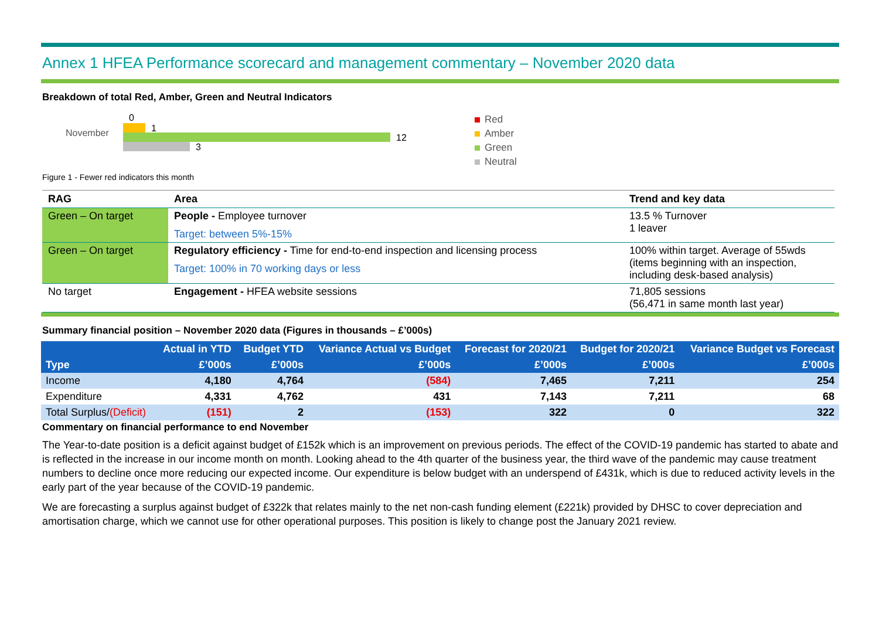Annex 1 HFEA Performance scorecard and management commentary – November 2020 data
Breakdown of total Red, Amber, Green and Neutral Indicators
November
0
1
12
3
Red
Amber
Green
Neutral
Figure 1 - Fewer red indicators this month
| RAG | Area | Trend and key data |
| --- | --- | --- |
| Green – On target | People - Employee turnover Target: between 5%-15% | 13.5 % Turnover 1 leaver |
| Green – On target | Regulatory efficiency - Time for end-to-end inspection and licensing process Target: 100% in 70 working days or less | 100% within target. Average of 55wds (items beginning with an inspection, including desk-based analysis) |
| No target | Engagement - HFEA website sessions | 71,805 sessions (56,471 in same month last year) |
Summary financial position – November 2020 data (Figures in thousands – £’000s)
| | Actual in YTD | Budget YTD | Variance Actual vs Budget | Forecast for 2020/21 | Budget for 2020/21 | Variance Budget vs Forecast |
| --- | --- | --- | --- | --- | --- | --- |
| Type | £’000s | £’000s | £’000s | £’000s | £’000s | £’000s |
| Income | 4,180 | 4,764 | (584) | 7,465 | 7,211 | 254 |
| Expenditure | 4,331 | 4,762 | 431 | 7,143 | 7,211 | 68 |
| Total Surplus/ (Deficit) | (151) | 2 | (153) | 322 | 0 | 322 |
Commentary on financial performance to end November
The Year-to-date position is a deficit against budget of £152k which is an improvement on previous periods. The effect of the COVID-19 pandemic has started to abate and is reflected in the increase in our income month on month. Looking ahead to the 4th quarter of the business year, the third wave of the pandemic may cause treatment numbers to decline once more reducing our expected income. Our expenditure is below budget with an underspend of £431k, which is due to reduced activity levels in the early part of the year because of the COVID-19 pandemic.
We are forecasting a surplus against budget of £322k that relates mainly to the net non-cash funding element (£221k) provided by DHSC to cover depreciation and amortisation charge, which we cannot use for other operational purposes. This position is likely to change post the January 2021 review.